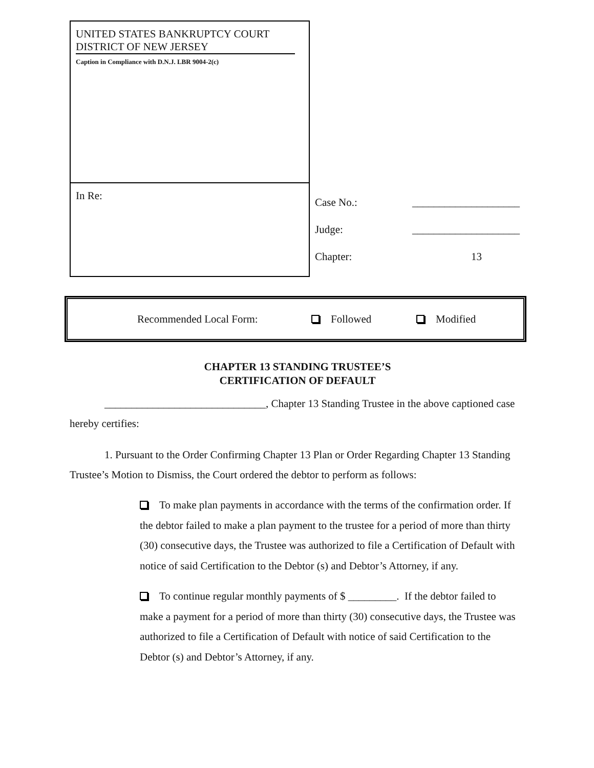| UNITED STATES BANKRUPTCY COURT DISTRICT OF NEW JERSEY Caption in Compliance with D.N.J. LBR 9004-2(c) | |
| In Re: | Case No.: ____________________ Judge: ____________________ Chapter: 13 |
Recommended Local Form: Followed Modified
CHAPTER 13 STANDING TRUSTEE’S
CERTIFICATION OF DEFAULT
______________________________, Chapter 13 Standing Trustee in the above captioned case hereby certifies:
1. Pursuant to the Order Confirming Chapter 13 Plan or Order Regarding Chapter 13 Standing Trustee’s Motion to Dismiss, the Court ordered the debtor to perform as follows:
To make plan payments in accordance with the terms of the confirmation order. If the debtor failed to make a plan payment to the trustee for a period of more than thirty (30) consecutive days, the Trustee was authorized to file a Certification of Default with notice of said Certification to the Debtor (s) and Debtor’s Attorney, if any.
To continue regular monthly payments of $ _________. If the debtor failed to make a payment for a period of more than thirty (30) consecutive days, the Trustee was authorized to file a Certification of Default with notice of said Certification to the Debtor (s) and Debtor’s Attorney, if any.